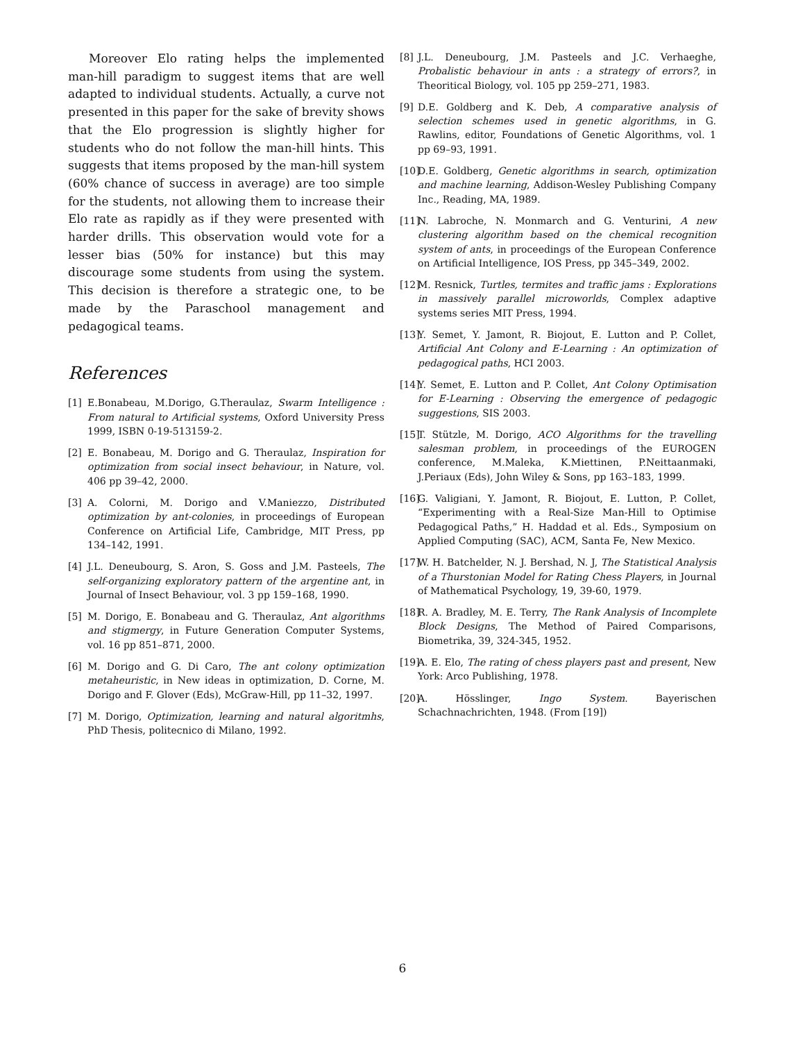Moreover Elo rating helps the implemented man-hill paradigm to suggest items that are well adapted to individual students. Actually, a curve not presented in this paper for the sake of brevity shows that the Elo progression is slightly higher for students who do not follow the man-hill hints. This suggests that items proposed by the man-hill system (60% chance of success in average) are too simple for the students, not allowing them to increase their Elo rate as rapidly as if they were presented with harder drills. This observation would vote for a lesser bias (50% for instance) but this may discourage some students from using the system. This decision is therefore a strategic one, to be made by the Paraschool management and pedagogical teams.
References
[1] E.Bonabeau, M.Dorigo, G.Theraulaz, Swarm Intelligence : From natural to Artificial systems, Oxford University Press 1999, ISBN 0-19-513159-2.
[2] E. Bonabeau, M. Dorigo and G. Theraulaz, Inspiration for optimization from social insect behaviour, in Nature, vol. 406 pp 39–42, 2000.
[3] A. Colorni, M. Dorigo and V.Maniezzo, Distributed optimization by ant-colonies, in proceedings of European Conference on Artificial Life, Cambridge, MIT Press, pp 134–142, 1991.
[4] J.L. Deneubourg, S. Aron, S. Goss and J.M. Pasteels, The self-organizing exploratory pattern of the argentine ant, in Journal of Insect Behaviour, vol. 3 pp 159–168, 1990.
[5] M. Dorigo, E. Bonabeau and G. Theraulaz, Ant algorithms and stigmergy, in Future Generation Computer Systems, vol. 16 pp 851–871, 2000.
[6] M. Dorigo and G. Di Caro, The ant colony optimization metaheuristic, in New ideas in optimization, D. Corne, M. Dorigo and F. Glover (Eds), McGraw-Hill, pp 11–32, 1997.
[7] M. Dorigo, Optimization, learning and natural algoritmhs, PhD Thesis, politecnico di Milano, 1992.
[8] J.L. Deneubourg, J.M. Pasteels and J.C. Verhaeghe, Probalistic behaviour in ants : a strategy of errors?, in Theoritical Biology, vol. 105 pp 259–271, 1983.
[9] D.E. Goldberg and K. Deb, A comparative analysis of selection schemes used in genetic algorithms, in G. Rawlins, editor, Foundations of Genetic Algorithms, vol. 1 pp 69–93, 1991.
[10] D.E. Goldberg, Genetic algorithms in search, optimization and machine learning, Addison-Wesley Publishing Company Inc., Reading, MA, 1989.
[11] N. Labroche, N. Monmarch and G. Venturini, A new clustering algorithm based on the chemical recognition system of ants, in proceedings of the European Conference on Artificial Intelligence, IOS Press, pp 345–349, 2002.
[12] M. Resnick, Turtles, termites and traffic jams : Explorations in massively parallel microworlds, Complex adaptive systems series MIT Press, 1994.
[13] Y. Semet, Y. Jamont, R. Biojout, E. Lutton and P. Collet, Artificial Ant Colony and E-Learning : An optimization of pedagogical paths, HCI 2003.
[14] Y. Semet, E. Lutton and P. Collet, Ant Colony Optimisation for E-Learning : Observing the emergence of pedagogic suggestions, SIS 2003.
[15] T. Stützle, M. Dorigo, ACO Algorithms for the travelling salesman problem, in proceedings of the EUROGEN conference, M.Maleka, K.Miettinen, P.Neittaanmaki, J.Periaux (Eds), John Wiley & Sons, pp 163–183, 1999.
[16] G. Valigiani, Y. Jamont, R. Biojout, E. Lutton, P. Collet, “Experimenting with a Real-Size Man-Hill to Optimise Pedagogical Paths,” H. Haddad et al. Eds., Symposium on Applied Computing (SAC), ACM, Santa Fe, New Mexico.
[17] W. H. Batchelder, N. J. Bershad, N. J, The Statistical Analysis of a Thurstonian Model for Rating Chess Players, in Journal of Mathematical Psychology, 19, 39-60, 1979.
[18] R. A. Bradley, M. E. Terry, The Rank Analysis of Incomplete Block Designs, The Method of Paired Comparisons, Biometrika, 39, 324-345, 1952.
[19] A. E. Elo, The rating of chess players past and present, New York: Arco Publishing, 1978.
[20] A. Hösslinger, Ingo System. Bayerischen Schachnachrichten, 1948. (From [19])
6